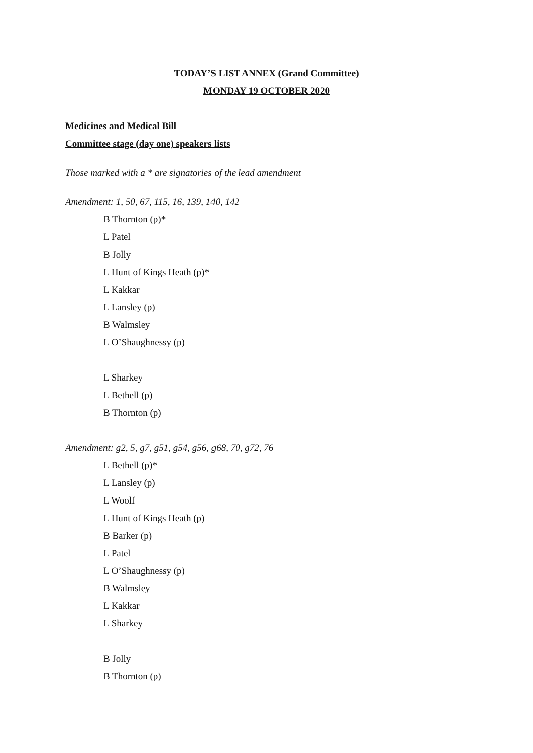TODAY’S LIST ANNEX (Grand Committee)
MONDAY 19 OCTOBER 2020
Medicines and Medical Bill
Committee stage (day one) speakers lists
Those marked with a * are signatories of the lead amendment
Amendment: 1, 50, 67, 115, 16, 139, 140, 142
B Thornton (p)*
L Patel
B Jolly
L Hunt of Kings Heath (p)*
L Kakkar
L Lansley (p)
B Walmsley
L O’Shaughnessy (p)
L Sharkey
L Bethell (p)
B Thornton (p)
Amendment: g2, 5, g7, g51, g54, g56, g68, 70, g72, 76
L Bethell (p)*
L Lansley (p)
L Woolf
L Hunt of Kings Heath (p)
B Barker (p)
L Patel
L O’Shaughnessy (p)
B Walmsley
L Kakkar
L Sharkey
B Jolly
B Thornton (p)